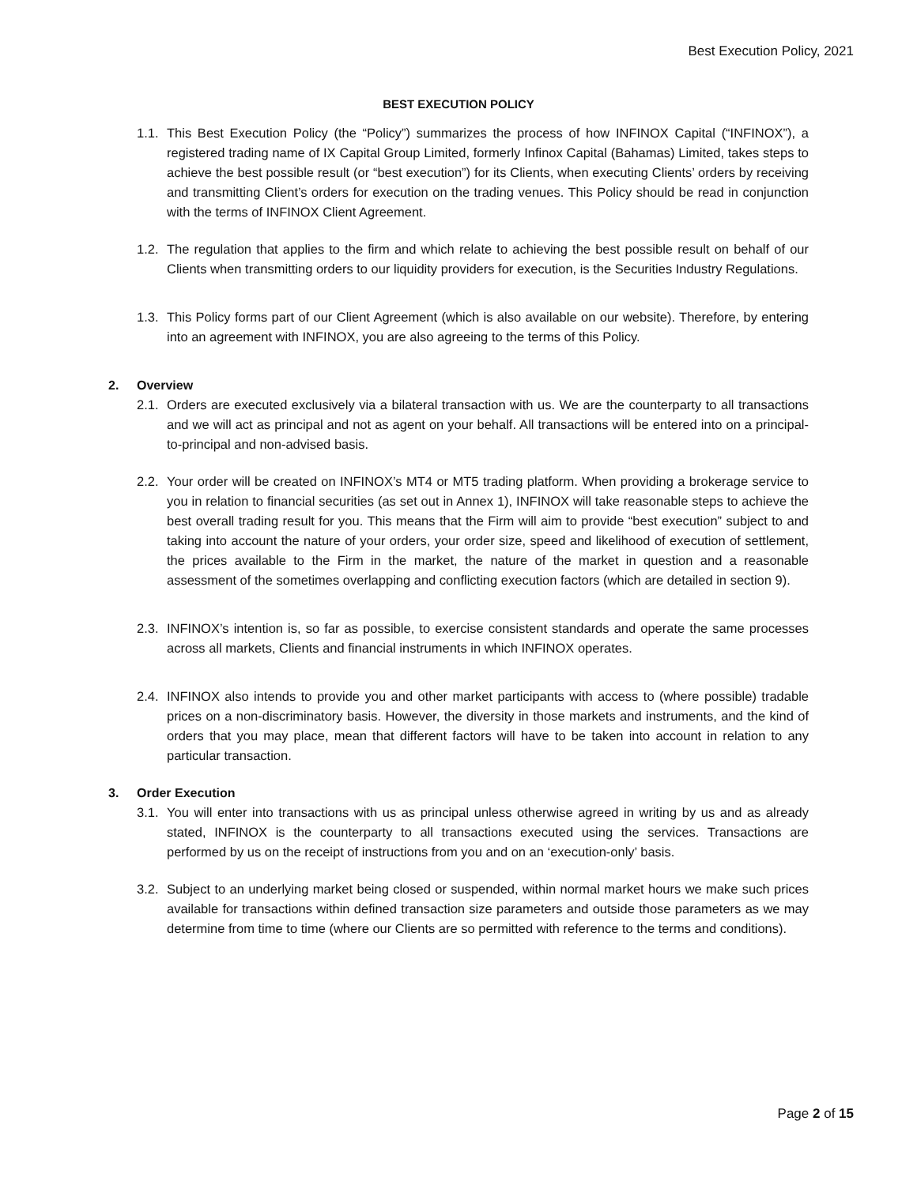Best Execution Policy, 2021
BEST EXECUTION POLICY
1.1. This Best Execution Policy (the “Policy”) summarizes the process of how INFINOX Capital (“INFINOX”), a registered trading name of IX Capital Group Limited, formerly Infinox Capital (Bahamas) Limited, takes steps to achieve the best possible result (or “best execution”) for its Clients, when executing Clients’ orders by receiving and transmitting Client’s orders for execution on the trading venues. This Policy should be read in conjunction with the terms of INFINOX Client Agreement.
1.2. The regulation that applies to the firm and which relate to achieving the best possible result on behalf of our Clients when transmitting orders to our liquidity providers for execution, is the Securities Industry Regulations.
1.3. This Policy forms part of our Client Agreement (which is also available on our website). Therefore, by entering into an agreement with INFINOX, you are also agreeing to the terms of this Policy.
2. Overview
2.1. Orders are executed exclusively via a bilateral transaction with us. We are the counterparty to all transactions and we will act as principal and not as agent on your behalf. All transactions will be entered into on a principal-to-principal and non-advised basis.
2.2. Your order will be created on INFINOX’s MT4 or MT5 trading platform. When providing a brokerage service to you in relation to financial securities (as set out in Annex 1), INFINOX will take reasonable steps to achieve the best overall trading result for you. This means that the Firm will aim to provide “best execution” subject to and taking into account the nature of your orders, your order size, speed and likelihood of execution of settlement, the prices available to the Firm in the market, the nature of the market in question and a reasonable assessment of the sometimes overlapping and conflicting execution factors (which are detailed in section 9).
2.3. INFINOX’s intention is, so far as possible, to exercise consistent standards and operate the same processes across all markets, Clients and financial instruments in which INFINOX operates.
2.4. INFINOX also intends to provide you and other market participants with access to (where possible) tradable prices on a non-discriminatory basis. However, the diversity in those markets and instruments, and the kind of orders that you may place, mean that different factors will have to be taken into account in relation to any particular transaction.
3. Order Execution
3.1. You will enter into transactions with us as principal unless otherwise agreed in writing by us and as already stated, INFINOX is the counterparty to all transactions executed using the services. Transactions are performed by us on the receipt of instructions from you and on an ‘execution-only’ basis.
3.2. Subject to an underlying market being closed or suspended, within normal market hours we make such prices available for transactions within defined transaction size parameters and outside those parameters as we may determine from time to time (where our Clients are so permitted with reference to the terms and conditions).
Page 2 of 15